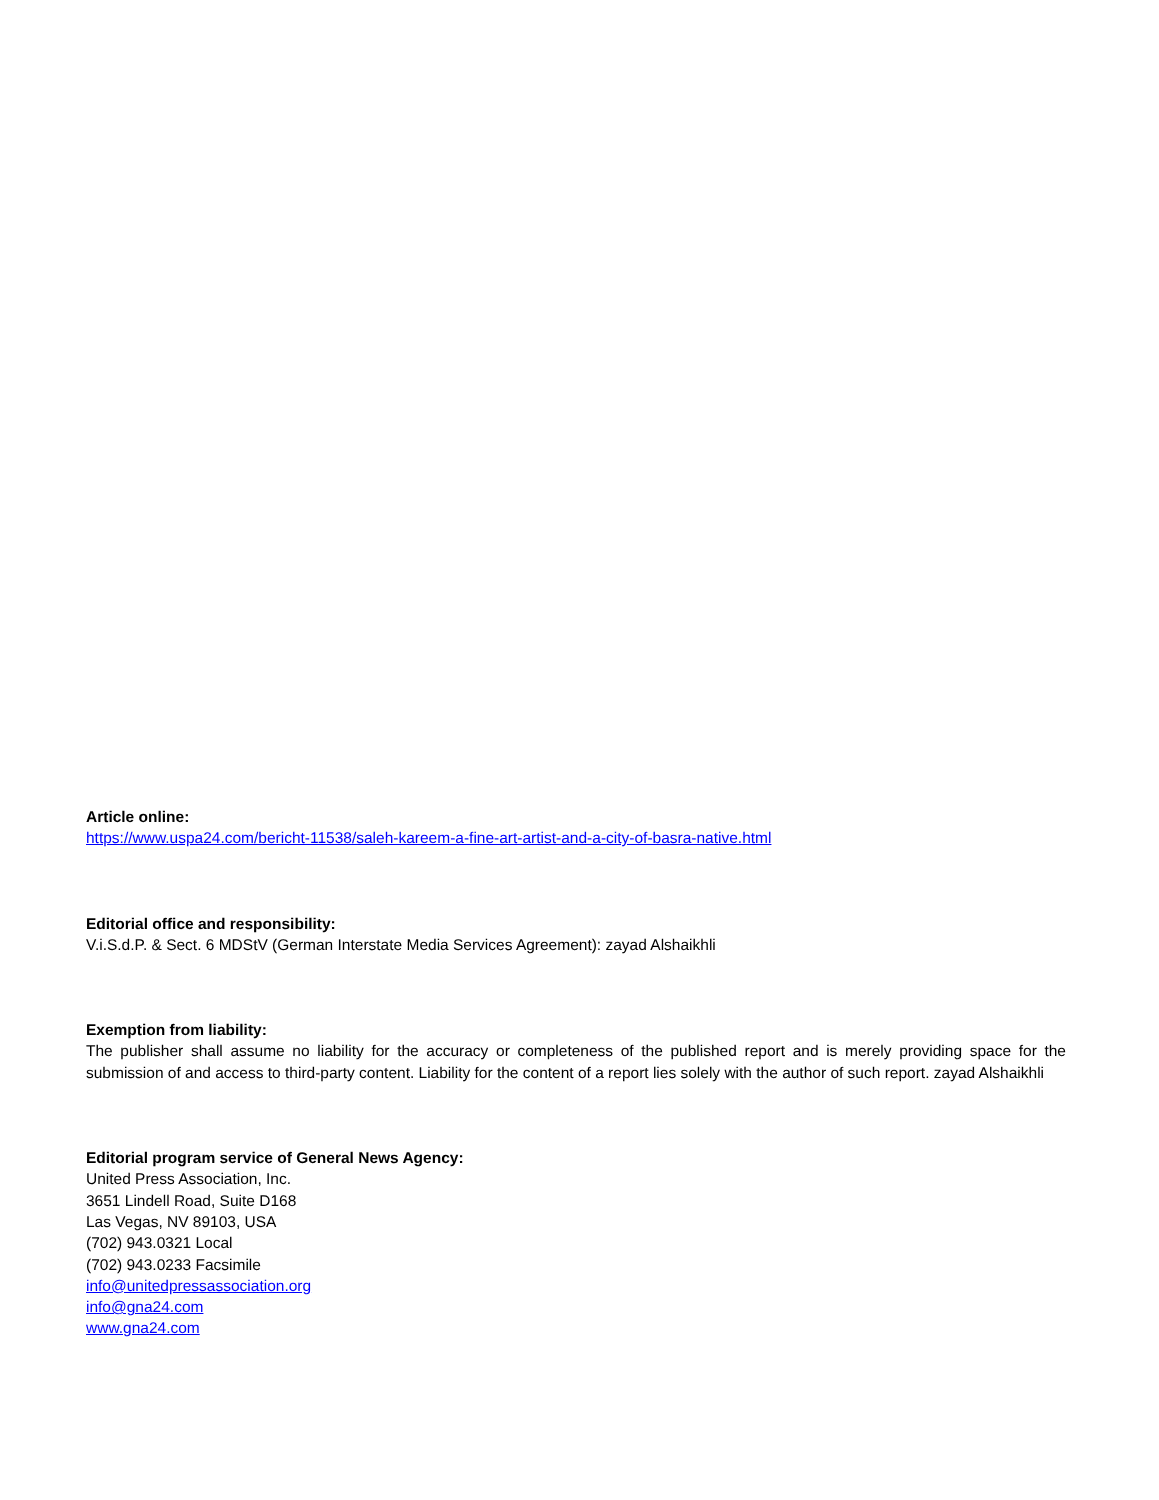Article online:
https://www.uspa24.com/bericht-11538/saleh-kareem-a-fine-art-artist-and-a-city-of-basra-native.html
Editorial office and responsibility:
V.i.S.d.P. & Sect. 6 MDStV (German Interstate Media Services Agreement): zayad Alshaikhli
Exemption from liability:
The publisher shall assume no liability for the accuracy or completeness of the published report and is merely providing space for the submission of and access to third-party content. Liability for the content of a report lies solely with the author of such report. zayad Alshaikhli
Editorial program service of General News Agency:
United Press Association, Inc.
3651 Lindell Road, Suite D168
Las Vegas, NV 89103, USA
(702) 943.0321 Local
(702) 943.0233 Facsimile
info@unitedpressassociation.org
info@gna24.com
www.gna24.com